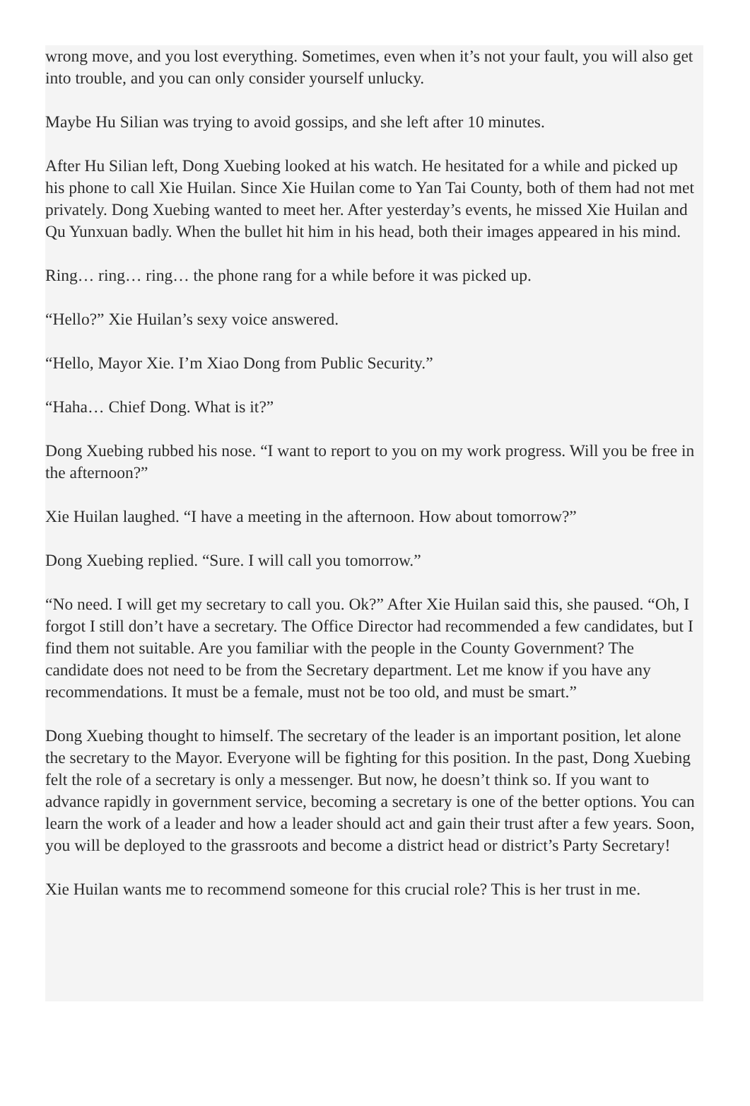wrong move, and you lost everything. Sometimes, even when it’s not your fault, you will also get into trouble, and you can only consider yourself unlucky.
Maybe Hu Silian was trying to avoid gossips, and she left after 10 minutes.
After Hu Silian left, Dong Xuebing looked at his watch. He hesitated for a while and picked up his phone to call Xie Huilan. Since Xie Huilan come to Yan Tai County, both of them had not met privately. Dong Xuebing wanted to meet her. After yesterday’s events, he missed Xie Huilan and Qu Yunxuan badly. When the bullet hit him in his head, both their images appeared in his mind.
Ring… ring… ring… the phone rang for a while before it was picked up.
“Hello?” Xie Huilan’s sexy voice answered.
“Hello, Mayor Xie. I’m Xiao Dong from Public Security.”
“Haha… Chief Dong. What is it?”
Dong Xuebing rubbed his nose. “I want to report to you on my work progress. Will you be free in the afternoon?”
Xie Huilan laughed. “I have a meeting in the afternoon. How about tomorrow?”
Dong Xuebing replied. “Sure. I will call you tomorrow.”
“No need. I will get my secretary to call you. Ok?” After Xie Huilan said this, she paused. “Oh, I forgot I still don’t have a secretary. The Office Director had recommended a few candidates, but I find them not suitable. Are you familiar with the people in the County Government? The candidate does not need to be from the Secretary department. Let me know if you have any recommendations. It must be a female, must not be too old, and must be smart.”
Dong Xuebing thought to himself. The secretary of the leader is an important position, let alone the secretary to the Mayor. Everyone will be fighting for this position. In the past, Dong Xuebing felt the role of a secretary is only a messenger. But now, he doesn’t think so. If you want to advance rapidly in government service, becoming a secretary is one of the better options. You can learn the work of a leader and how a leader should act and gain their trust after a few years. Soon, you will be deployed to the grassroots and become a district head or district’s Party Secretary!
Xie Huilan wants me to recommend someone for this crucial role? This is her trust in me.